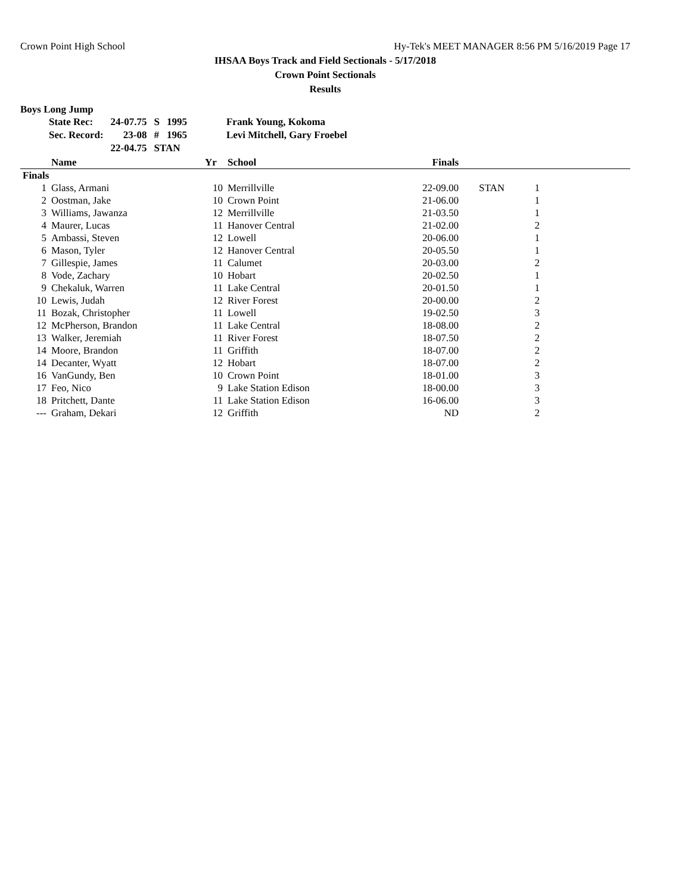Crown Point High School Hy-Tek's MEET MANAGER 8:56 PM 5/16/2019 Page 17
IHSAA Boys Track and Field Sectionals - 5/17/2018
Crown Point Sectionals
Results
Boys Long Jump
| State Rec: | 24-07.75 | S | 1995 | Frank Young, Kokoma |
| Sec. Record: | 23-08 | # | 1965 | Levi Mitchell, Gary Froebel |
| | 22-04.75 | STAN | | |
| | Name | Yr | School | Finals | | | |
| --- | --- | --- | --- | --- | --- | --- | --- |
| Finals | | | | | | | |
| 1 | Glass, Armani | 10 | Merrillville | 22-09.00 | STAN | 1 | |
| 2 | Oostman, Jake | 10 | Crown Point | 21-06.00 | | 1 | |
| 3 | Williams, Jawanza | 12 | Merrillville | 21-03.50 | | 1 | |
| 4 | Maurer, Lucas | 11 | Hanover Central | 21-02.00 | | 2 | |
| 5 | Ambassi, Steven | 12 | Lowell | 20-06.00 | | 1 | |
| 6 | Mason, Tyler | 12 | Hanover Central | 20-05.50 | | 1 | |
| 7 | Gillespie, James | 11 | Calumet | 20-03.00 | | 2 | |
| 8 | Vode, Zachary | 10 | Hobart | 20-02.50 | | 1 | |
| 9 | Chekaluk, Warren | 11 | Lake Central | 20-01.50 | | 1 | |
| 10 | Lewis, Judah | 12 | River Forest | 20-00.00 | | 2 | |
| 11 | Bozak, Christopher | 11 | Lowell | 19-02.50 | | 3 | |
| 12 | McPherson, Brandon | 11 | Lake Central | 18-08.00 | | 2 | |
| 13 | Walker, Jeremiah | 11 | River Forest | 18-07.50 | | 2 | |
| 14 | Moore, Brandon | 11 | Griffith | 18-07.00 | | 2 | |
| 14 | Decanter, Wyatt | 12 | Hobart | 18-07.00 | | 2 | |
| 16 | VanGundy, Ben | 10 | Crown Point | 18-01.00 | | 3 | |
| 17 | Feo, Nico | 9 | Lake Station Edison | 18-00.00 | | 3 | |
| 18 | Pritchett, Dante | 11 | Lake Station Edison | 16-06.00 | | 3 | |
| --- | Graham, Dekari | 12 | Griffith | ND | | 2 | |